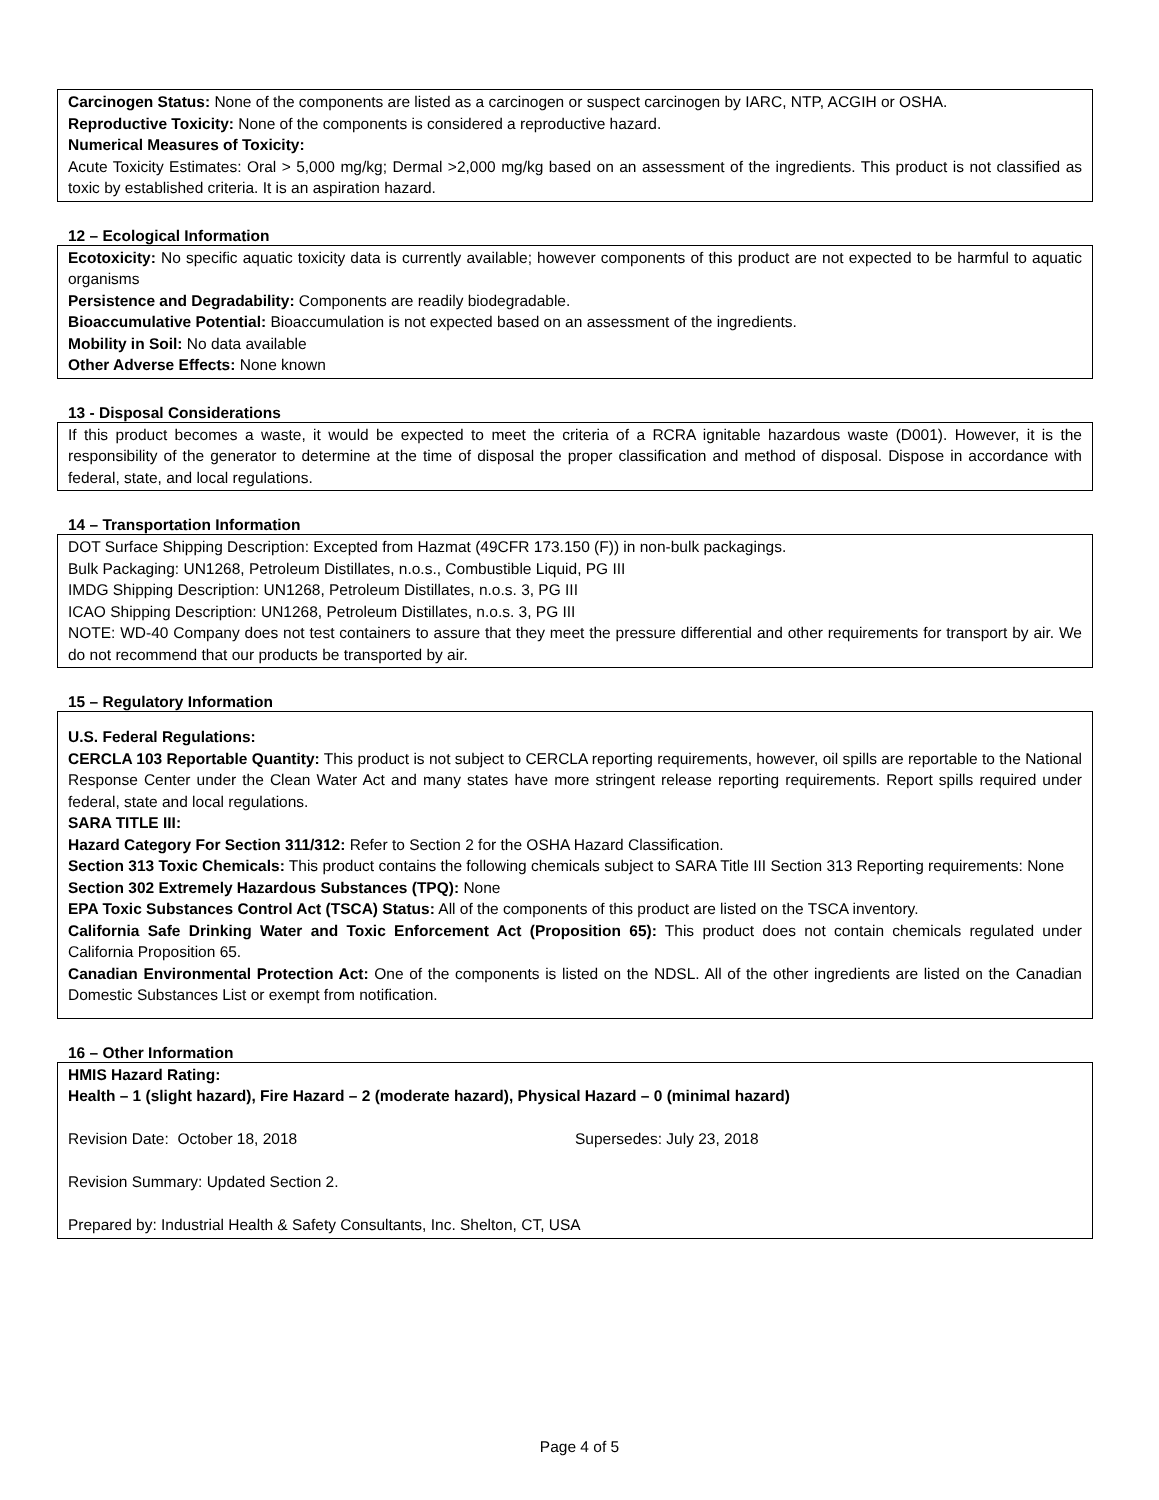Carcinogen Status: None of the components are listed as a carcinogen or suspect carcinogen by IARC, NTP, ACGIH or OSHA.
Reproductive Toxicity: None of the components is considered a reproductive hazard.
Numerical Measures of Toxicity:
Acute Toxicity Estimates: Oral > 5,000 mg/kg; Dermal >2,000 mg/kg based on an assessment of the ingredients. This product is not classified as toxic by established criteria. It is an aspiration hazard.
12 – Ecological Information
Ecotoxicity: No specific aquatic toxicity data is currently available; however components of this product are not expected to be harmful to aquatic organisms
Persistence and Degradability: Components are readily biodegradable.
Bioaccumulative Potential: Bioaccumulation is not expected based on an assessment of the ingredients.
Mobility in Soil: No data available
Other Adverse Effects: None known
13 - Disposal Considerations
If this product becomes a waste, it would be expected to meet the criteria of a RCRA ignitable hazardous waste (D001). However, it is the responsibility of the generator to determine at the time of disposal the proper classification and method of disposal. Dispose in accordance with federal, state, and local regulations.
14 – Transportation Information
DOT Surface Shipping Description: Excepted from Hazmat (49CFR 173.150 (F)) in non-bulk packagings.
Bulk Packaging: UN1268, Petroleum Distillates, n.o.s., Combustible Liquid, PG III
IMDG Shipping Description: UN1268, Petroleum Distillates, n.o.s. 3, PG III
ICAO Shipping Description: UN1268, Petroleum Distillates, n.o.s. 3, PG III
NOTE: WD-40 Company does not test containers to assure that they meet the pressure differential and other requirements for transport by air. We do not recommend that our products be transported by air.
15 – Regulatory Information
U.S. Federal Regulations:
CERCLA 103 Reportable Quantity: This product is not subject to CERCLA reporting requirements, however, oil spills are reportable to the National Response Center under the Clean Water Act and many states have more stringent release reporting requirements. Report spills required under federal, state and local regulations.
SARA TITLE III:
Hazard Category For Section 311/312: Refer to Section 2 for the OSHA Hazard Classification.
Section 313 Toxic Chemicals: This product contains the following chemicals subject to SARA Title III Section 313 Reporting requirements: None
Section 302 Extremely Hazardous Substances (TPQ): None
EPA Toxic Substances Control Act (TSCA) Status: All of the components of this product are listed on the TSCA inventory.
California Safe Drinking Water and Toxic Enforcement Act (Proposition 65): This product does not contain chemicals regulated under California Proposition 65.
Canadian Environmental Protection Act: One of the components is listed on the NDSL. All of the other ingredients are listed on the Canadian Domestic Substances List or exempt from notification.
16 – Other Information
HMIS Hazard Rating:
Health – 1 (slight hazard), Fire Hazard – 2 (moderate hazard), Physical Hazard – 0 (minimal hazard)
Revision Date: October 18, 2018 Supersedes: July 23, 2018
Revision Summary: Updated Section 2.
Prepared by: Industrial Health & Safety Consultants, Inc. Shelton, CT, USA
Page 4 of 5